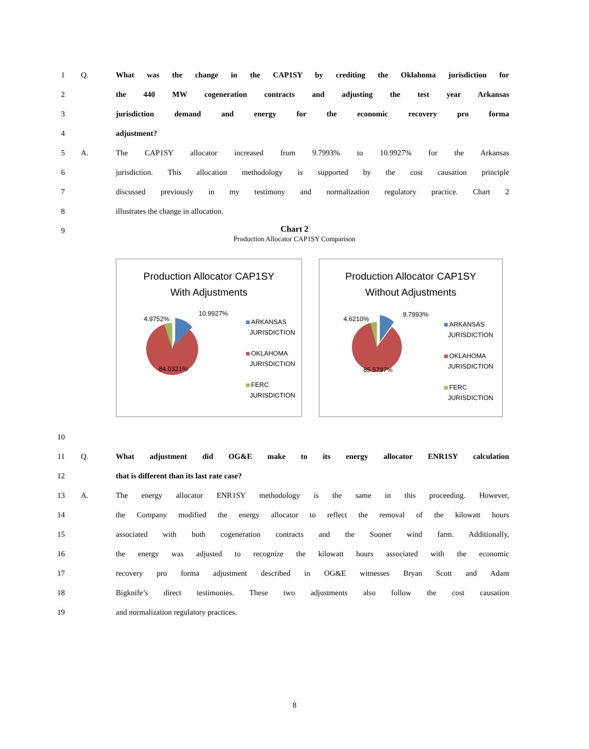1 Q. What was the change in the CAP1SY by crediting the Oklahoma jurisdiction for
2 the 440 MW cogeneration contracts and adjusting the test year Arkansas
3 jurisdiction demand and energy for the economic recovery pro forma
4 adjustment?
5 A. The CAP1SY allocator increased from 9.7993% to 10.9927% for the Arkansas
6 jurisdiction. This allocation methodology is supported by the cost causation principle
7 discussed previously in my testimony and normalization regulatory practice. Chart 2
8 illustrates the change in allocation.
9
Chart 2
Production Allocator CAP1SY Comparison
Production Allocator CAP1SY
With Adjustments
4.9752%
10.9927%
84.0321%
ARKANSAS
JURISDICTION
OKLAHOMA
JURISDICTION
FERC
JURISDICTION
Production Allocator CAP1SY
Without Adjustments
4.6210%
9.7993%
85.5797%
ARKANSAS
JURISDICTION
OKLAHOMA
JURISDICTION
FERC
JURISDICTION
10
11 Q. What adjustment did OG&E make to its energy allocator ENR1SY calculation
12 that is different than its last rate case?
13 A. The energy allocator ENR1SY methodology is the same in this proceeding. However,
14 the Company modified the energy allocator to reflect the removal of the kilowatt hours
15 associated with both cogeneration contracts and the Sooner wind farm. Additionally,
16 the energy was adjusted to recognize the kilowatt hours associated with the economic
17 recovery pro forma adjustment described in OG&E witnesses Bryan Scott and Adam
18 Bigknife’s direct testimonies. These two adjustments also follow the cost causation
19 and normalization regulatory practices.
8